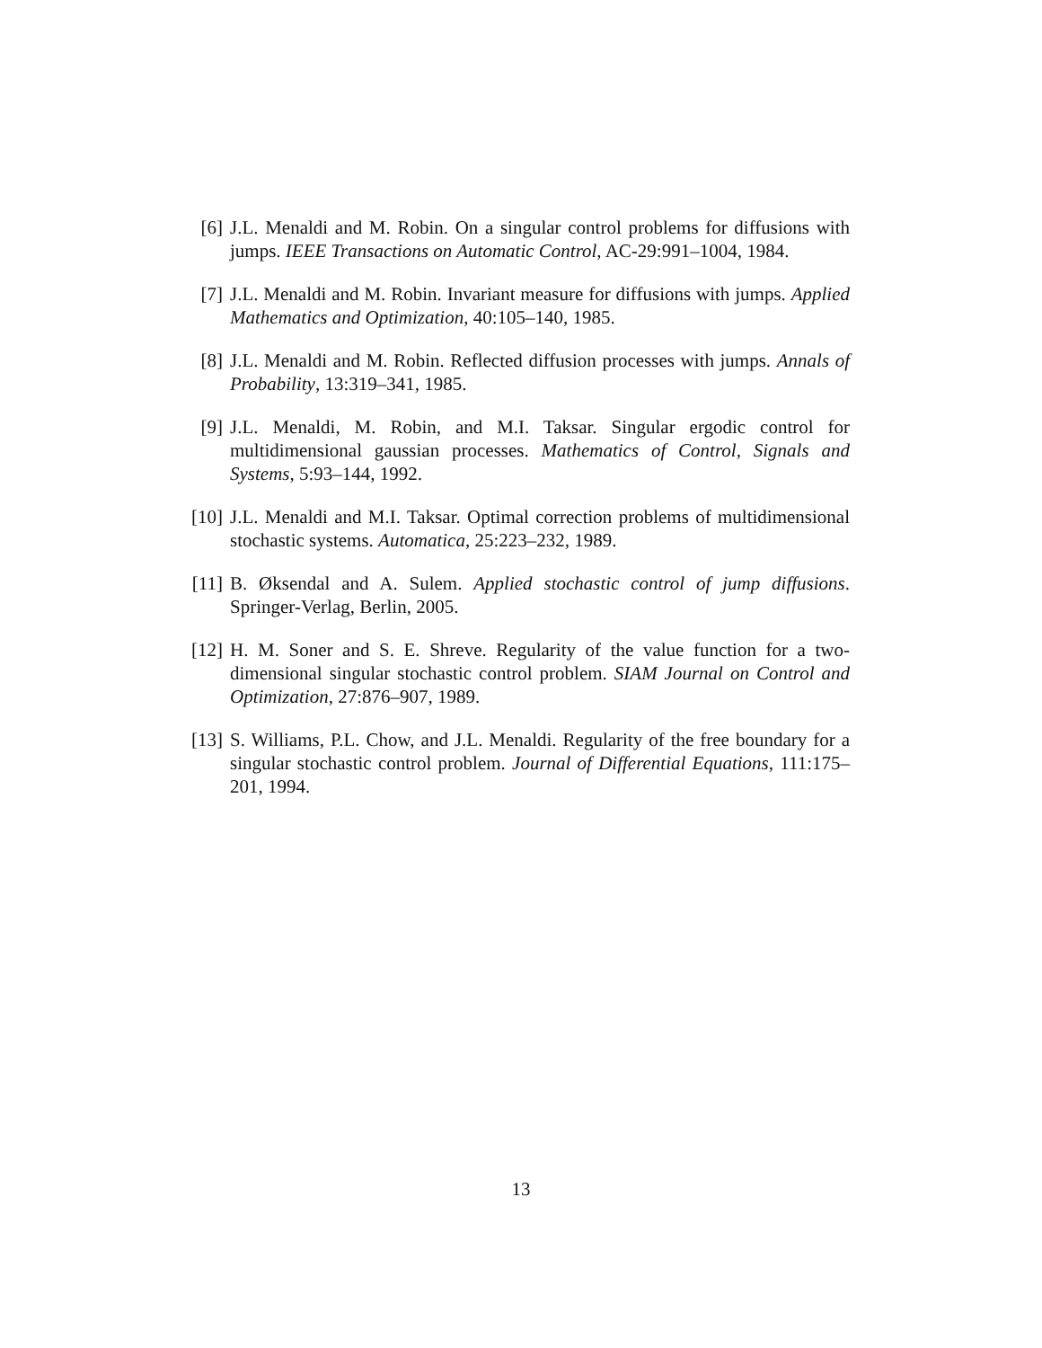[6] J.L. Menaldi and M. Robin. On a singular control problems for diffusions with jumps. IEEE Transactions on Automatic Control, AC-29:991–1004, 1984.
[7] J.L. Menaldi and M. Robin. Invariant measure for diffusions with jumps. Applied Mathematics and Optimization, 40:105–140, 1985.
[8] J.L. Menaldi and M. Robin. Reflected diffusion processes with jumps. Annals of Probability, 13:319–341, 1985.
[9] J.L. Menaldi, M. Robin, and M.I. Taksar. Singular ergodic control for multidimensional gaussian processes. Mathematics of Control, Signals and Systems, 5:93–144, 1992.
[10]
J.L. Menaldi and M.I. Taksar. Optimal correction problems of multidimensional stochastic systems. Automatica, 25:223–232, 1989.
[11]
B. Øksendal and A. Sulem. Applied stochastic control of jump diffusions. Springer-Verlag, Berlin, 2005.
[12]
H. M. Soner and S. E. Shreve. Regularity of the value function for a two-dimensional singular stochastic control problem. SIAM Journal on Control and Optimization, 27:876–907, 1989.
[13]
S. Williams, P.L. Chow, and J.L. Menaldi. Regularity of the free boundary for a singular stochastic control problem. Journal of Differential Equations, 111:175–201, 1994.
13